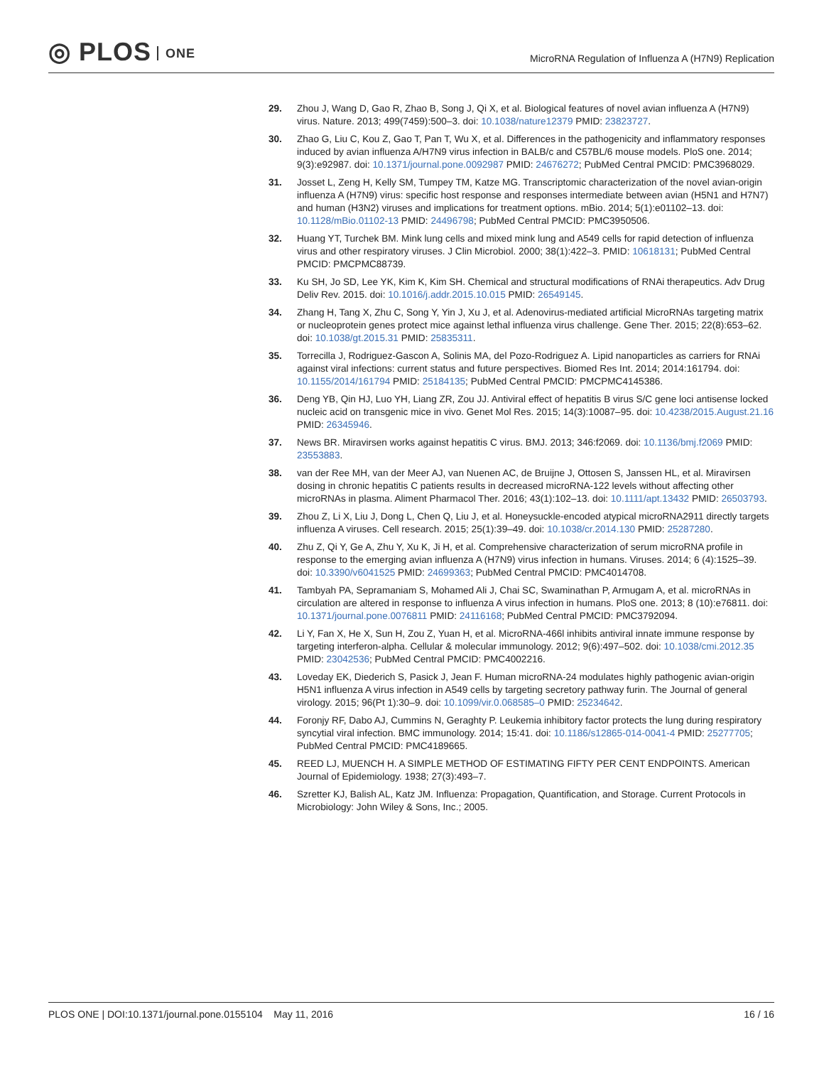◎ PLOS ONE
MicroRNA Regulation of Influenza A (H7N9) Replication
29. Zhou J, Wang D, Gao R, Zhao B, Song J, Qi X, et al. Biological features of novel avian influenza A (H7N9) virus. Nature. 2013; 499(7459):500–3. doi: 10.1038/nature12379 PMID: 23823727.
30. Zhao G, Liu C, Kou Z, Gao T, Pan T, Wu X, et al. Differences in the pathogenicity and inflammatory responses induced by avian influenza A/H7N9 virus infection in BALB/c and C57BL/6 mouse models. PloS one. 2014; 9(3):e92987. doi: 10.1371/journal.pone.0092987 PMID: 24676272; PubMed Central PMCID: PMC3968029.
31. Josset L, Zeng H, Kelly SM, Tumpey TM, Katze MG. Transcriptomic characterization of the novel avian-origin influenza A (H7N9) virus: specific host response and responses intermediate between avian (H5N1 and H7N7) and human (H3N2) viruses and implications for treatment options. mBio. 2014; 5(1):e01102–13. doi: 10.1128/mBio.01102-13 PMID: 24496798; PubMed Central PMCID: PMC3950506.
32. Huang YT, Turchek BM. Mink lung cells and mixed mink lung and A549 cells for rapid detection of influenza virus and other respiratory viruses. J Clin Microbiol. 2000; 38(1):422–3. PMID: 10618131; PubMed Central PMCID: PMCPMC88739.
33. Ku SH, Jo SD, Lee YK, Kim K, Kim SH. Chemical and structural modifications of RNAi therapeutics. Adv Drug Deliv Rev. 2015. doi: 10.1016/j.addr.2015.10.015 PMID: 26549145.
34. Zhang H, Tang X, Zhu C, Song Y, Yin J, Xu J, et al. Adenovirus-mediated artificial MicroRNAs targeting matrix or nucleoprotein genes protect mice against lethal influenza virus challenge. Gene Ther. 2015; 22(8):653–62. doi: 10.1038/gt.2015.31 PMID: 25835311.
35. Torrecilla J, Rodriguez-Gascon A, Solinis MA, del Pozo-Rodriguez A. Lipid nanoparticles as carriers for RNAi against viral infections: current status and future perspectives. Biomed Res Int. 2014; 2014:161794. doi: 10.1155/2014/161794 PMID: 25184135; PubMed Central PMCID: PMCPMC4145386.
36. Deng YB, Qin HJ, Luo YH, Liang ZR, Zou JJ. Antiviral effect of hepatitis B virus S/C gene loci antisense locked nucleic acid on transgenic mice in vivo. Genet Mol Res. 2015; 14(3):10087–95. doi: 10.4238/2015.August.21.16 PMID: 26345946.
37. News BR. Miravirsen works against hepatitis C virus. BMJ. 2013; 346:f2069. doi: 10.1136/bmj.f2069 PMID: 23553883.
38. van der Ree MH, van der Meer AJ, van Nuenen AC, de Bruijne J, Ottosen S, Janssen HL, et al. Miravirsen dosing in chronic hepatitis C patients results in decreased microRNA-122 levels without affecting other microRNAs in plasma. Aliment Pharmacol Ther. 2016; 43(1):102–13. doi: 10.1111/apt.13432 PMID: 26503793.
39. Zhou Z, Li X, Liu J, Dong L, Chen Q, Liu J, et al. Honeysuckle-encoded atypical microRNA2911 directly targets influenza A viruses. Cell research. 2015; 25(1):39–49. doi: 10.1038/cr.2014.130 PMID: 25287280.
40. Zhu Z, Qi Y, Ge A, Zhu Y, Xu K, Ji H, et al. Comprehensive characterization of serum microRNA profile in response to the emerging avian influenza A (H7N9) virus infection in humans. Viruses. 2014; 6 (4):1525–39. doi: 10.3390/v6041525 PMID: 24699363; PubMed Central PMCID: PMC4014708.
41. Tambyah PA, Sepramaniam S, Mohamed Ali J, Chai SC, Swaminathan P, Armugam A, et al. microRNAs in circulation are altered in response to influenza A virus infection in humans. PloS one. 2013; 8 (10):e76811. doi: 10.1371/journal.pone.0076811 PMID: 24116168; PubMed Central PMCID: PMC3792094.
42. Li Y, Fan X, He X, Sun H, Zou Z, Yuan H, et al. MicroRNA-466l inhibits antiviral innate immune response by targeting interferon-alpha. Cellular & molecular immunology. 2012; 9(6):497–502. doi: 10.1038/cmi.2012.35 PMID: 23042536; PubMed Central PMCID: PMC4002216.
43. Loveday EK, Diederich S, Pasick J, Jean F. Human microRNA-24 modulates highly pathogenic avian-origin H5N1 influenza A virus infection in A549 cells by targeting secretory pathway furin. The Journal of general virology. 2015; 96(Pt 1):30–9. doi: 10.1099/vir.0.068585–0 PMID: 25234642.
44. Foronjy RF, Dabo AJ, Cummins N, Geraghty P. Leukemia inhibitory factor protects the lung during respiratory syncytial viral infection. BMC immunology. 2014; 15:41. doi: 10.1186/s12865-014-0041-4 PMID: 25277705; PubMed Central PMCID: PMC4189665.
45. REED LJ, MUENCH H. A SIMPLE METHOD OF ESTIMATING FIFTY PER CENT ENDPOINTS. American Journal of Epidemiology. 1938; 27(3):493–7.
46. Szretter KJ, Balish AL, Katz JM. Influenza: Propagation, Quantification, and Storage. Current Protocols in Microbiology: John Wiley & Sons, Inc.; 2005.
PLOS ONE | DOI:10.1371/journal.pone.0155104 May 11, 2016
16 / 16